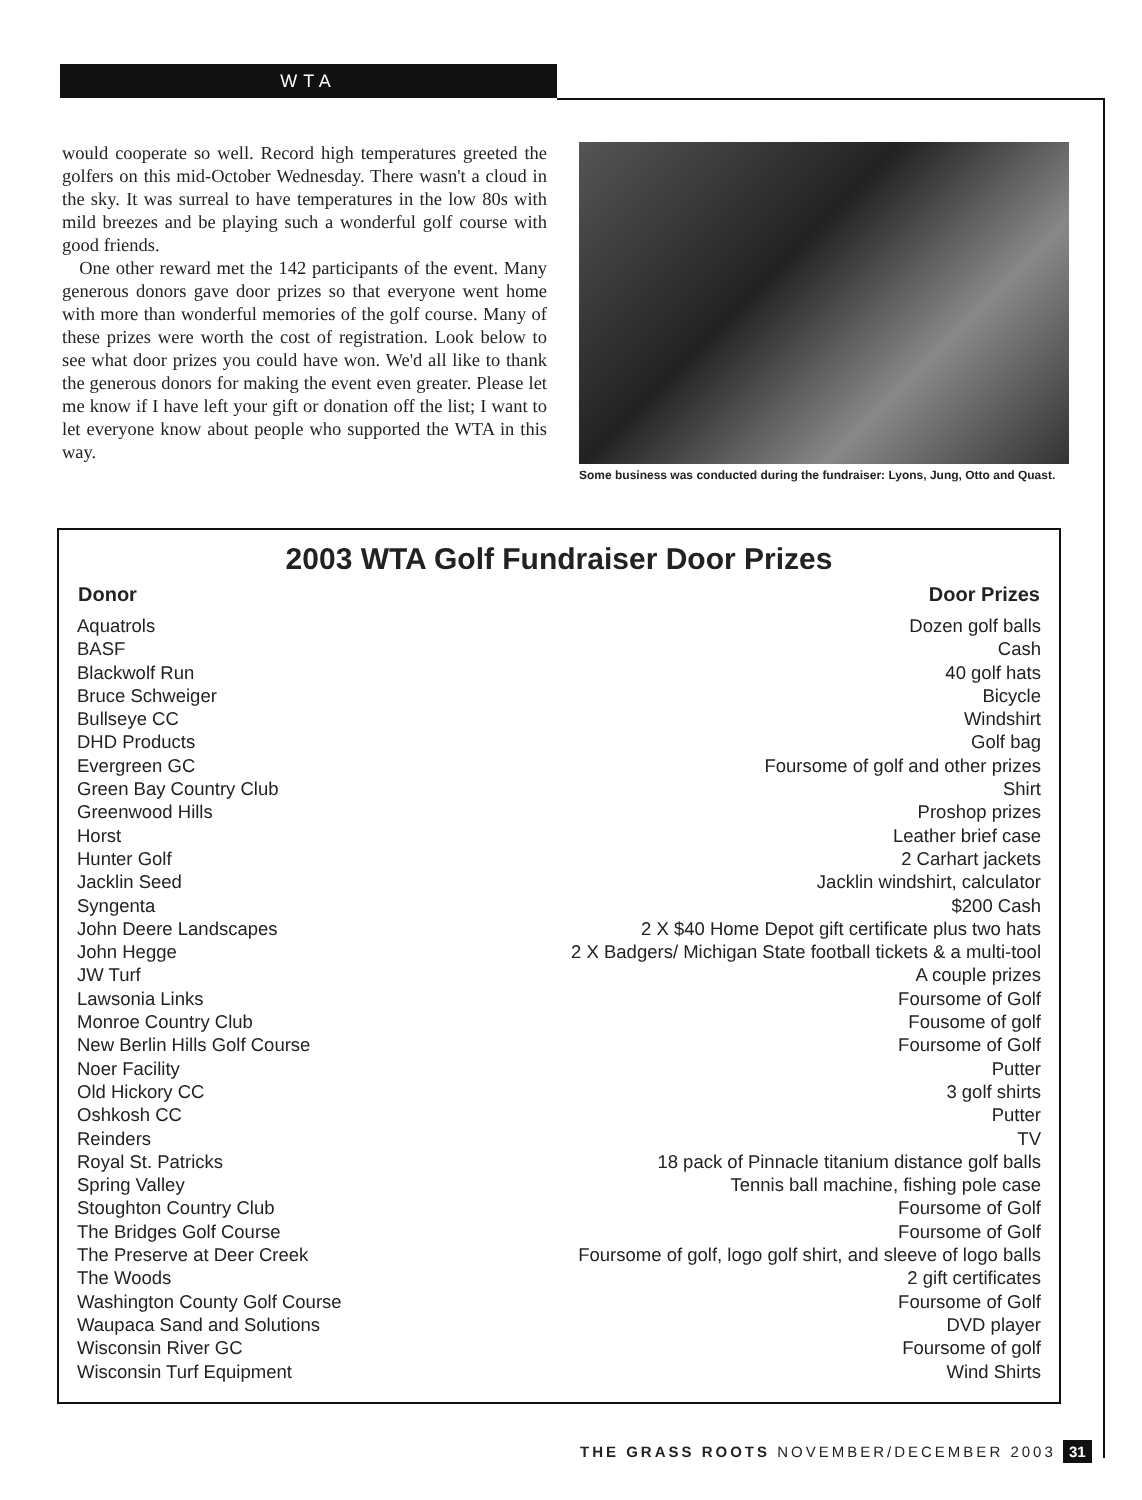WTA
would cooperate so well. Record high temperatures greeted the golfers on this mid-October Wednesday. There wasn't a cloud in the sky. It was surreal to have temperatures in the low 80s with mild breezes and be playing such a wonderful golf course with good friends.
One other reward met the 142 participants of the event. Many generous donors gave door prizes so that everyone went home with more than wonderful memories of the golf course. Many of these prizes were worth the cost of registration. Look below to see what door prizes you could have won. We'd all like to thank the generous donors for making the event even greater. Please let me know if I have left your gift or donation off the list; I want to let everyone know about people who supported the WTA in this way.
Some business was conducted during the fundraiser: Lyons, Jung, Otto and Quast.
2003 WTA Golf Fundraiser Door Prizes
| Donor | Door Prizes |
| --- | --- |
| Aquatrols | Dozen golf balls |
| BASF | Cash |
| Blackwolf Run | 40 golf hats |
| Bruce Schweiger | Bicycle |
| Bullseye CC | Windshirt |
| DHD Products | Golf bag |
| Evergreen GC | Foursome of golf and other prizes |
| Green Bay Country Club | Shirt |
| Greenwood Hills | Proshop prizes |
| Horst | Leather brief case |
| Hunter Golf | 2 Carhart jackets |
| Jacklin Seed | Jacklin windshirt, calculator |
| Syngenta | $200 Cash |
| John Deere Landscapes | 2 X $40 Home Depot gift certificate plus two hats |
| John Hegge | 2 X Badgers/ Michigan State football tickets & a multi-tool |
| JW Turf | A couple prizes |
| Lawsonia Links | Foursome of Golf |
| Monroe Country Club | Fousome of golf |
| New Berlin Hills Golf Course | Foursome of Golf |
| Noer Facility | Putter |
| Old Hickory CC | 3 golf shirts |
| Oshkosh CC | Putter |
| Reinders | TV |
| Royal St. Patricks | 18 pack of Pinnacle titanium distance golf balls |
| Spring Valley | Tennis ball machine, fishing pole case |
| Stoughton Country Club | Foursome of Golf |
| The Bridges Golf Course | Foursome of Golf |
| The Preserve at Deer Creek | Foursome of golf, logo golf shirt, and sleeve of logo balls |
| The Woods | 2 gift certificates |
| Washington County Golf Course | Foursome of Golf |
| Waupaca Sand and Solutions | DVD player |
| Wisconsin River GC | Foursome of golf |
| Wisconsin Turf Equipment | Wind Shirts |
THE GRASS ROOTS NOVEMBER/DECEMBER 2003 31